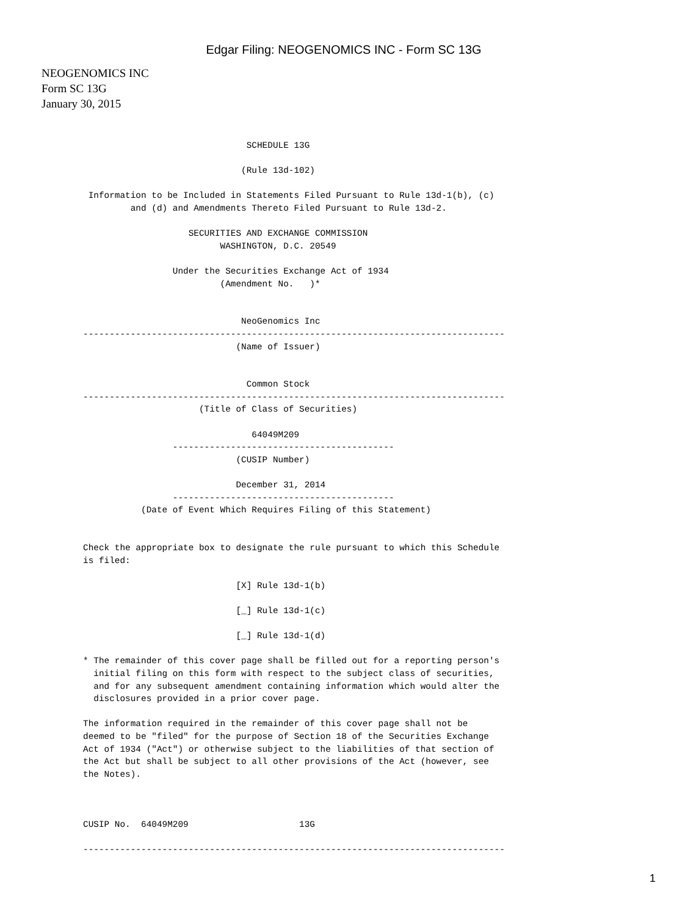Edgar Filing: NEOGENOMICS INC - Form SC 13G
NEOGENOMICS INC
Form SC 13G
January 30, 2015
                               SCHEDULE 13G

                              (Rule 13d-102)

 Information to be Included in Statements Filed Pursuant to Rule 13d-1(b), (c)
         and (d) and Amendments Thereto Filed Pursuant to Rule 13d-2.

                    SECURITIES AND EXCHANGE COMMISSION
                          WASHINGTON, D.C. 20549

                 Under the Securities Exchange Act of 1934
                          (Amendment No.   )*


                              NeoGenomics Inc
--------------------------------------------------------------------------------
                             (Name of Issuer)


                               Common Stock
--------------------------------------------------------------------------------
                      (Title of Class of Securities)

                                64049M209
                 ------------------------------------------
                             (CUSIP Number)

                             December 31, 2014
                 ------------------------------------------
           (Date of Event Which Requires Filing of this Statement)


Check the appropriate box to designate the rule pursuant to which this Schedule
is filed:

                             [X] Rule 13d-1(b)

                             [_] Rule 13d-1(c)

                             [_] Rule 13d-1(d)

* The remainder of this cover page shall be filled out for a reporting person's
  initial filing on this form with respect to the subject class of securities,
  and for any subsequent amendment containing information which would alter the
  disclosures provided in a prior cover page.

The information required in the remainder of this cover page shall not be
deemed to be "filed" for the purpose of Section 18 of the Securities Exchange
Act of 1934 ("Act") or otherwise subject to the liabilities of that section of
the Act but shall be subject to all other provisions of the Act (however, see
the Notes).



CUSIP No.  64049M209                     13G

--------------------------------------------------------------------------------
1